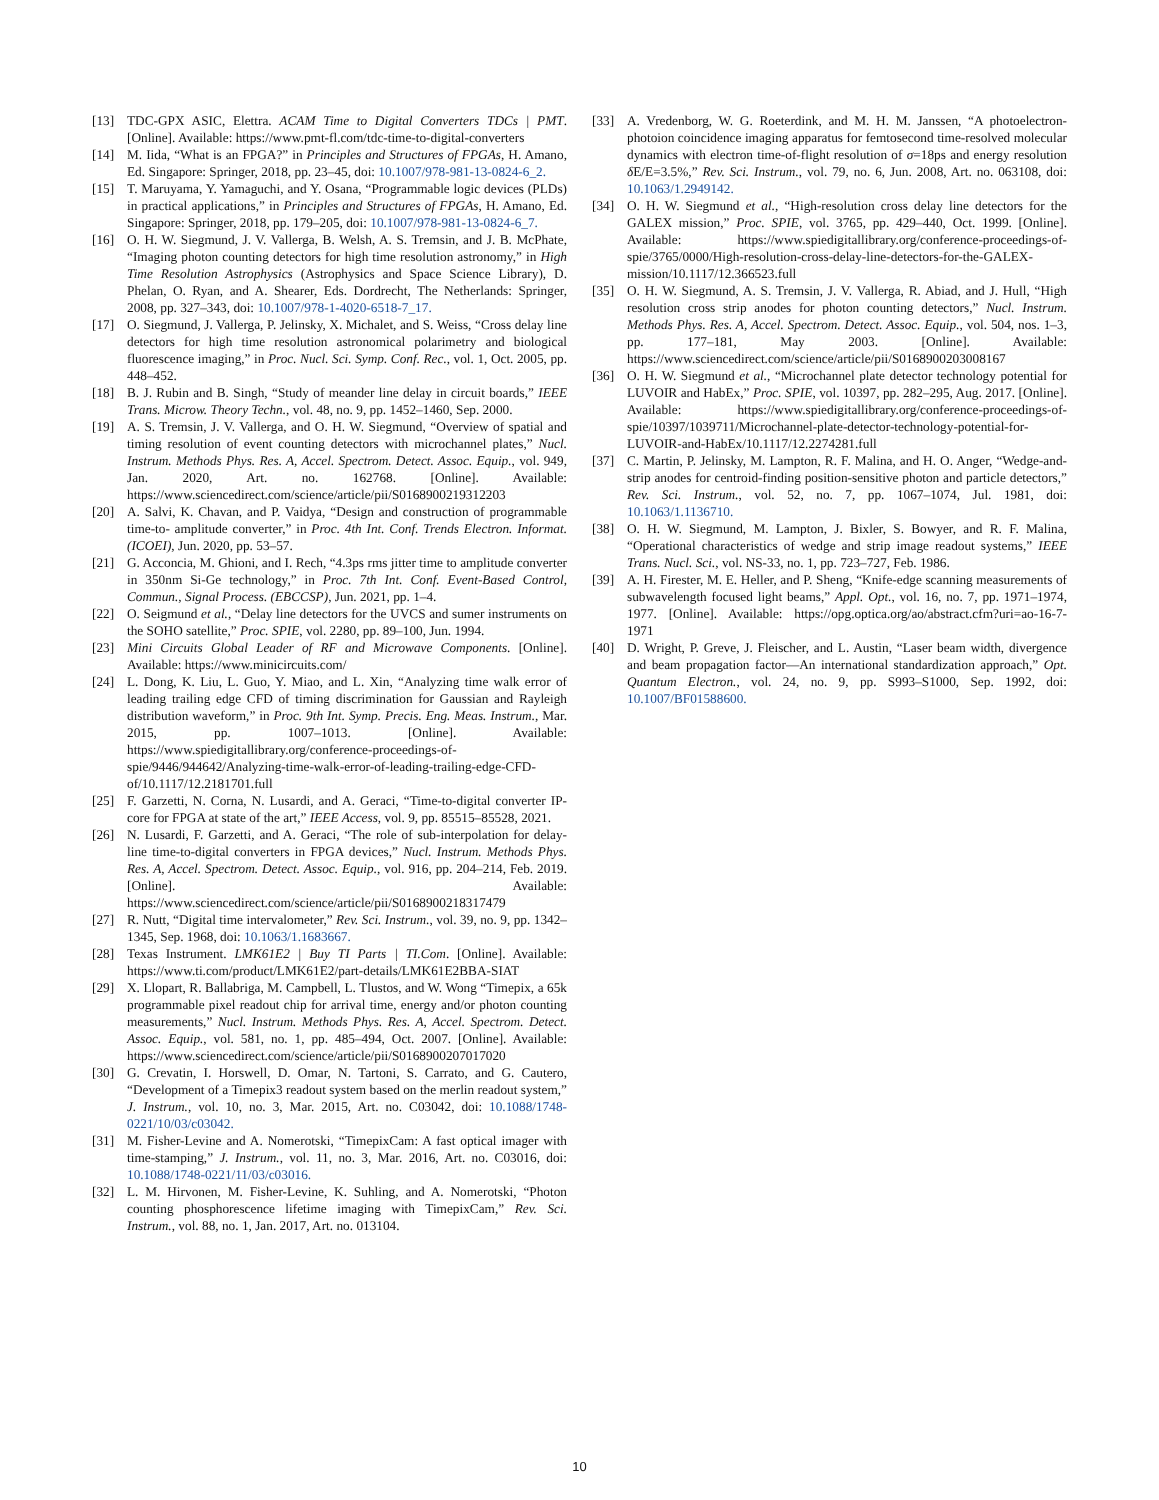[13] TDC-GPX ASIC, Elettra. ACAM Time to Digital Converters TDCs | PMT. [Online]. Available: https://www.pmt-fl.com/tdc-time-to-digital-converters
[14] M. Iida, “What is an FPGA?” in Principles and Structures of FPGAs, H. Amano, Ed. Singapore: Springer, 2018, pp. 23–45, doi: 10.1007/978-981-13-0824-6_2.
[15] T. Maruyama, Y. Yamaguchi, and Y. Osana, “Programmable logic devices (PLDs) in practical applications,” in Principles and Structures of FPGAs, H. Amano, Ed. Singapore: Springer, 2018, pp. 179–205, doi: 10.1007/978-981-13-0824-6_7.
[16] O. H. W. Siegmund, J. V. Vallerga, B. Welsh, A. S. Tremsin, and J. B. McPhate, “Imaging photon counting detectors for high time resolution astronomy,” in High Time Resolution Astrophysics (Astrophysics and Space Science Library), D. Phelan, O. Ryan, and A. Shearer, Eds. Dordrecht, The Netherlands: Springer, 2008, pp. 327–343, doi: 10.1007/978-1-4020-6518-7_17.
[17] O. Siegmund, J. Vallerga, P. Jelinsky, X. Michalet, and S. Weiss, “Cross delay line detectors for high time resolution astronomical polarimetry and biological fluorescence imaging,” in Proc. Nucl. Sci. Symp. Conf. Rec., vol. 1, Oct. 2005, pp. 448–452.
[18] B. J. Rubin and B. Singh, “Study of meander line delay in circuit boards,” IEEE Trans. Microw. Theory Techn., vol. 48, no. 9, pp. 1452–1460, Sep. 2000.
[19] A. S. Tremsin, J. V. Vallerga, and O. H. W. Siegmund, “Overview of spatial and timing resolution of event counting detectors with microchannel plates,” Nucl. Instrum. Methods Phys. Res. A, Accel. Spectrom. Detect. Assoc. Equip., vol. 949, Jan. 2020, Art. no. 162768. [Online]. Available: https://www.sciencedirect.com/science/article/pii/S0168900219312203
[20] A. Salvi, K. Chavan, and P. Vaidya, “Design and construction of programmable time-to- amplitude converter,” in Proc. 4th Int. Conf. Trends Electron. Informat. (ICOEI), Jun. 2020, pp. 53–57.
[21] G. Acconcia, M. Ghioni, and I. Rech, “4.3ps rms jitter time to amplitude converter in 350nm Si-Ge technology,” in Proc. 7th Int. Conf. Event-Based Control, Commun., Signal Process. (EBCCSP), Jun. 2021, pp. 1–4.
[22] O. Seigmund et al., “Delay line detectors for the UVCS and sumer instruments on the SOHO satellite,” Proc. SPIE, vol. 2280, pp. 89–100, Jun. 1994.
[23] Mini Circuits Global Leader of RF and Microwave Components. [Online]. Available: https://www.minicircuits.com/
[24] L. Dong, K. Liu, L. Guo, Y. Miao, and L. Xin, “Analyzing time walk error of leading trailing edge CFD of timing discrimination for Gaussian and Rayleigh distribution waveform,” in Proc. 9th Int. Symp. Precis. Eng. Meas. Instrum., Mar. 2015, pp. 1007–1013. [Online]. Available: https://www.spiedigitallibrary.org/conference-proceedings-of-spie/9446/944642/Analyzing-time-walk-error-of-leading-trailing-edge-CFD-of/10.1117/12.2181701.full
[25] F. Garzetti, N. Corna, N. Lusardi, and A. Geraci, “Time-to-digital converter IP-core for FPGA at state of the art,” IEEE Access, vol. 9, pp. 85515–85528, 2021.
[26] N. Lusardi, F. Garzetti, and A. Geraci, “The role of sub-interpolation for delay-line time-to-digital converters in FPGA devices,” Nucl. Instrum. Methods Phys. Res. A, Accel. Spectrom. Detect. Assoc. Equip., vol. 916, pp. 204–214, Feb. 2019. [Online]. Available: https://www.sciencedirect.com/science/article/pii/S0168900218317479
[27] R. Nutt, “Digital time intervalometer,” Rev. Sci. Instrum., vol. 39, no. 9, pp. 1342–1345, Sep. 1968, doi: 10.1063/1.1683667.
[28] Texas Instrument. LMK61E2 | Buy TI Parts | TI.Com. [Online]. Available: https://www.ti.com/product/LMK61E2/part-details/LMK61E2BBA-SIAT
[29] X. Llopart, R. Ballabriga, M. Campbell, L. Tlustos, and W. Wong “Timepix, a 65k programmable pixel readout chip for arrival time, energy and/or photon counting measurements,” Nucl. Instrum. Methods Phys. Res. A, Accel. Spectrom. Detect. Assoc. Equip., vol. 581, no. 1, pp. 485–494, Oct. 2007. [Online]. Available: https://www.sciencedirect.com/science/article/pii/S0168900207017020
[30] G. Crevatin, I. Horswell, D. Omar, N. Tartoni, S. Carrato, and G. Cautero, “Development of a Timepix3 readout system based on the merlin readout system,” J. Instrum., vol. 10, no. 3, Mar. 2015, Art. no. C03042, doi: 10.1088/1748-0221/10/03/c03042.
[31] M. Fisher-Levine and A. Nomerotski, “TimepixCam: A fast optical imager with time-stamping,” J. Instrum., vol. 11, no. 3, Mar. 2016, Art. no. C03016, doi: 10.1088/1748-0221/11/03/c03016.
[32] L. M. Hirvonen, M. Fisher-Levine, K. Suhling, and A. Nomerotski, “Photon counting phosphorescence lifetime imaging with TimepixCam,” Rev. Sci. Instrum., vol. 88, no. 1, Jan. 2017, Art. no. 013104.
[33] A. Vredenborg, W. G. Roeterdink, and M. H. M. Janssen, “A photoelectron-photoion coincidence imaging apparatus for femtosecond time-resolved molecular dynamics with electron time-of-flight resolution of σ=18ps and energy resolution δ E/E=3.5%,” Rev. Sci. Instrum., vol. 79, no. 6, Jun. 2008, Art. no. 063108, doi: 10.1063/1.2949142.
[34] O. H. W. Siegmund et al., “High-resolution cross delay line detectors for the GALEX mission,” Proc. SPIE, vol. 3765, pp. 429–440, Oct. 1999. [Online]. Available: https://www.spiedigitallibrary.org/conference-proceedings-of-spie/3765/0000/High-resolution-cross-delay-line-detectors-for-the-GALEX-mission/10.1117/12.366523.full
[35] O. H. W. Siegmund, A. S. Tremsin, J. V. Vallerga, R. Abiad, and J. Hull, “High resolution cross strip anodes for photon counting detectors,” Nucl. Instrum. Methods Phys. Res. A, Accel. Spectrom. Detect. Assoc. Equip., vol. 504, nos. 1–3, pp. 177–181, May 2003. [Online]. Available: https://www.sciencedirect.com/science/article/pii/S0168900203008167
[36] O. H. W. Siegmund et al., “Microchannel plate detector technology potential for LUVOIR and HabEx,” Proc. SPIE, vol. 10397, pp. 282–295, Aug. 2017. [Online]. Available: https://www.spiedigitallibrary.org/conference-proceedings-of-spie/10397/1039711/Microchannel-plate-detector-technology-potential-for-LUVOIR-and-HabEx/10.1117/12.2274281.full
[37] C. Martin, P. Jelinsky, M. Lampton, R. F. Malina, and H. O. Anger, “Wedge-and-strip anodes for centroid-finding position-sensitive photon and particle detectors,” Rev. Sci. Instrum., vol. 52, no. 7, pp. 1067–1074, Jul. 1981, doi: 10.1063/1.1136710.
[38] O. H. W. Siegmund, M. Lampton, J. Bixler, S. Bowyer, and R. F. Malina, “Operational characteristics of wedge and strip image readout systems,” IEEE Trans. Nucl. Sci., vol. NS-33, no. 1, pp. 723–727, Feb. 1986.
[39] A. H. Firester, M. E. Heller, and P. Sheng, “Knife-edge scanning measurements of subwavelength focused light beams,” Appl. Opt., vol. 16, no. 7, pp. 1971–1974, 1977. [Online]. Available: https://opg.optica.org/ao/abstract.cfm?uri=ao-16-7-1971
[40] D. Wright, P. Greve, J. Fleischer, and L. Austin, “Laser beam width, divergence and beam propagation factor—An international standardization approach,” Opt. Quantum Electron., vol. 24, no. 9, pp. S993–S1000, Sep. 1992, doi: 10.1007/BF01588600.
10